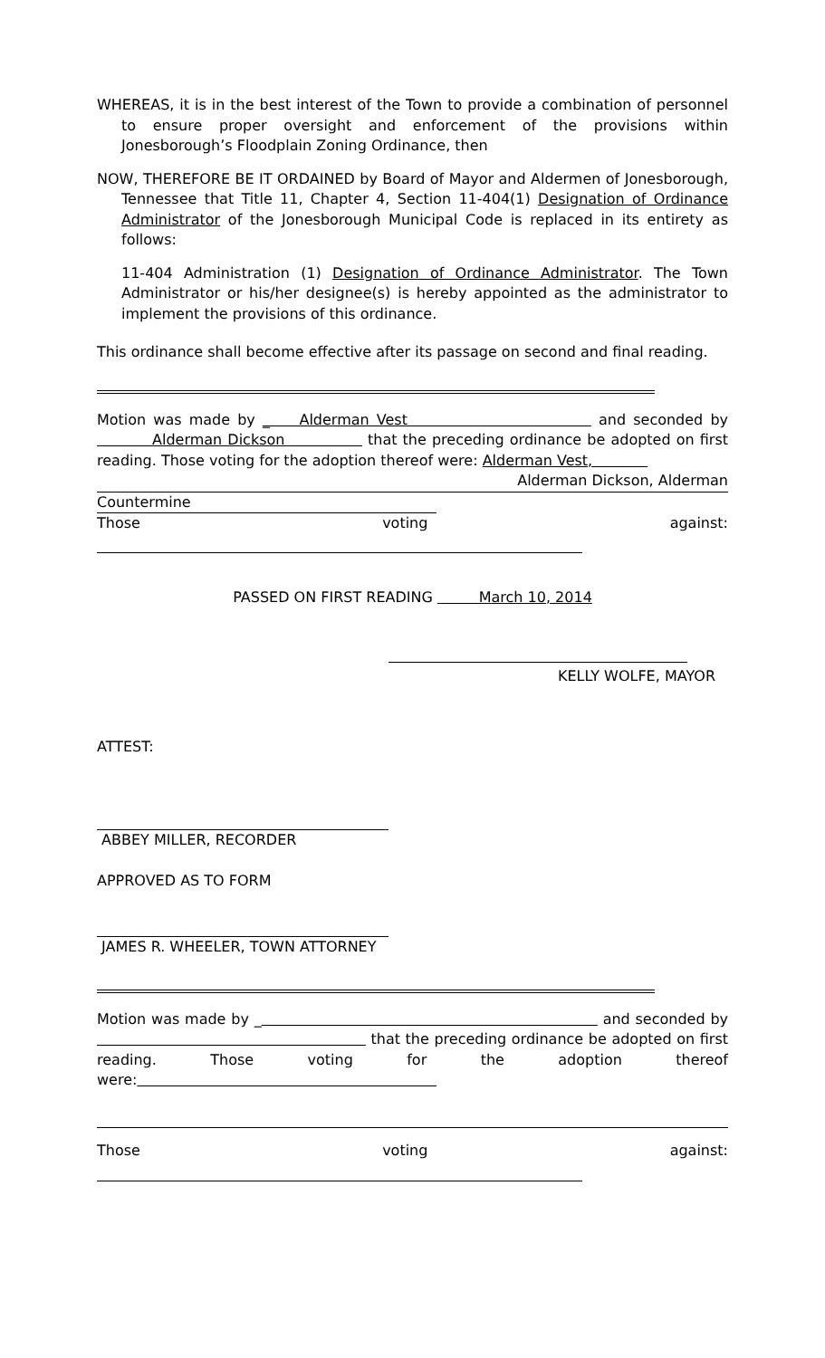WHEREAS, it is in the best interest of the Town to provide a combination of personnel to ensure proper oversight and enforcement of the provisions within Jonesborough’s Floodplain Zoning Ordinance, then
NOW, THEREFORE BE IT ORDAINED by Board of Mayor and Aldermen of Jonesborough, Tennessee that Title 11, Chapter 4, Section 11-404(1) Designation of Ordinance Administrator of the Jonesborough Municipal Code is replaced in its entirety as follows:
11-404 Administration (1) Designation of Ordinance Administrator. The Town Administrator or his/her designee(s) is hereby appointed as the administrator to implement the provisions of this ordinance.
This ordinance shall become effective after its passage on second and final reading.
Motion was made by _ Alderman Vest and seconded by Alderman Dickson that the preceding ordinance be adopted on first reading. Those voting for the adoption thereof were: Alderman Vest,
Alderman Dickson, Alderman
Countermine
Those voting against:
PASSED ON FIRST READING March 10, 2014
KELLY WOLFE, MAYOR
ATTEST:
ABBEY MILLER, RECORDER
APPROVED AS TO FORM
JAMES R. WHEELER, TOWN ATTORNEY
Motion was made by _ and seconded by that the preceding ordinance be adopted on first reading. Those voting for the adoption thereof were:
Those voting against: